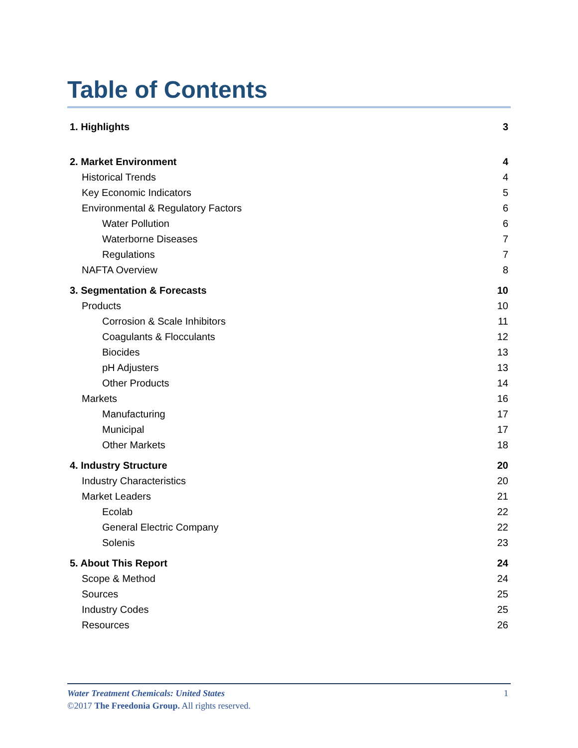Table of Contents
| 1. Highlights | 3 |
| 2. Market Environment | 4 |
| Historical Trends | 4 |
| Key Economic Indicators | 5 |
| Environmental & Regulatory Factors | 6 |
| Water Pollution | 6 |
| Waterborne Diseases | 7 |
| Regulations | 7 |
| NAFTA Overview | 8 |
| 3. Segmentation & Forecasts | 10 |
| Products | 10 |
| Corrosion & Scale Inhibitors | 11 |
| Coagulants & Flocculants | 12 |
| Biocides | 13 |
| pH Adjusters | 13 |
| Other Products | 14 |
| Markets | 16 |
| Manufacturing | 17 |
| Municipal | 17 |
| Other Markets | 18 |
| 4. Industry Structure | 20 |
| Industry Characteristics | 20 |
| Market Leaders | 21 |
| Ecolab | 22 |
| General Electric Company | 22 |
| Solenis | 23 |
| 5. About This Report | 24 |
| Scope & Method | 24 |
| Sources | 25 |
| Industry Codes | 25 |
| Resources | 26 |
1 Water Treatment Chemicals: United States
©2017 The Freedonia Group. All rights reserved.